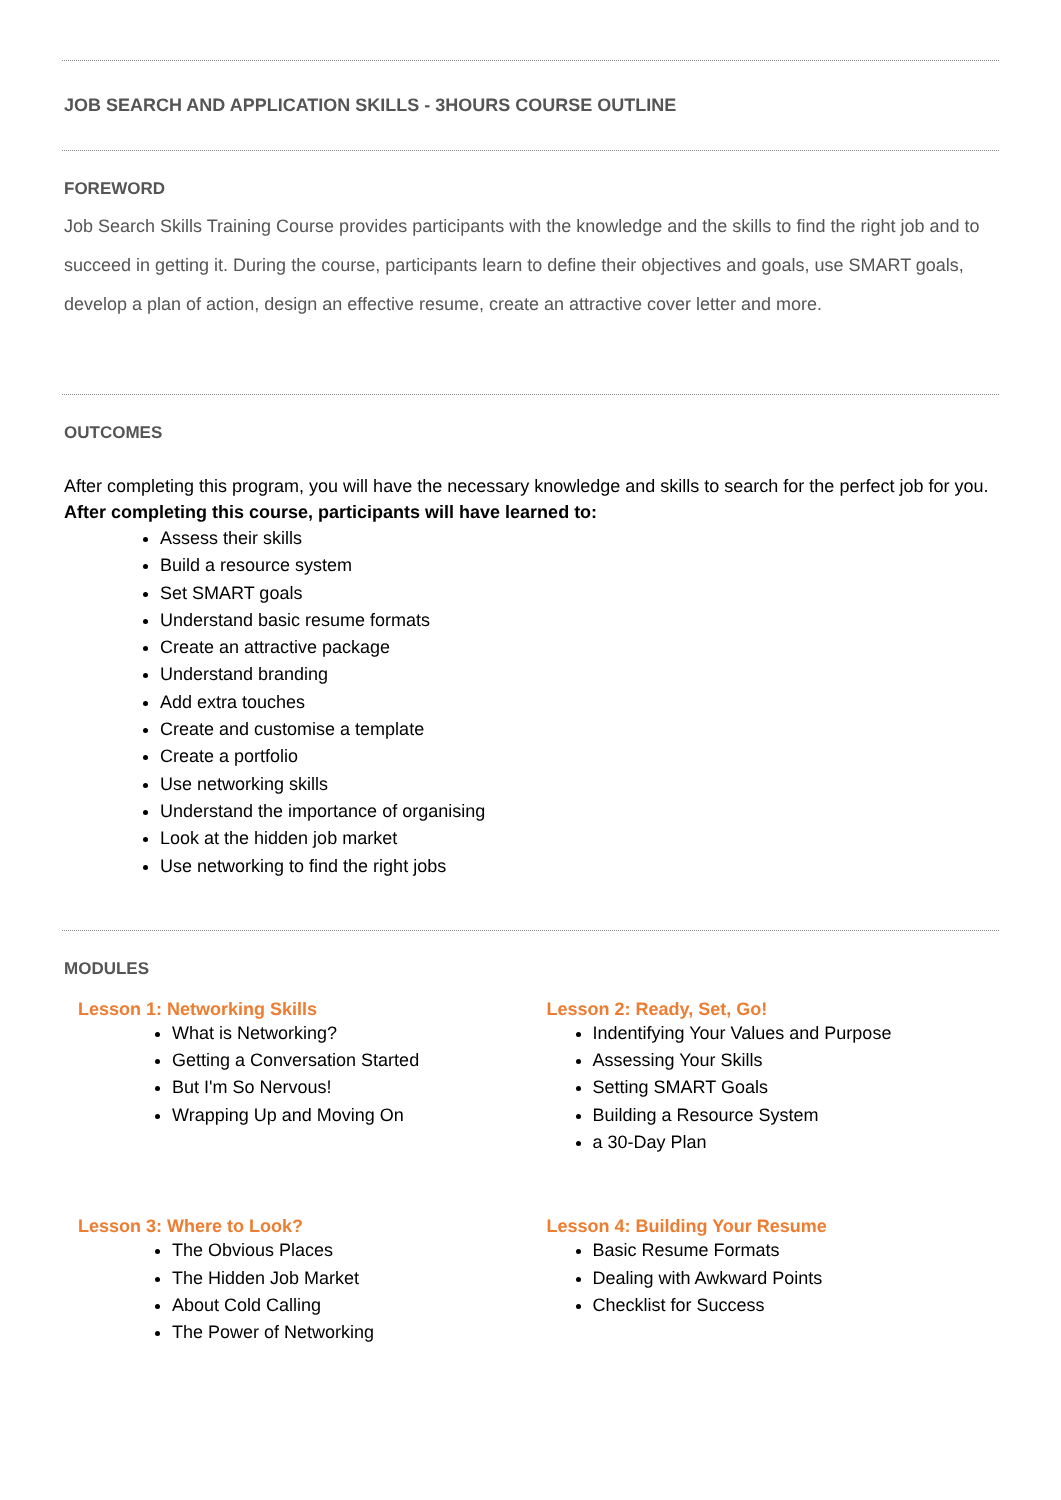JOB SEARCH AND APPLICATION SKILLS - 3HOURS COURSE OUTLINE
FOREWORD
Job Search Skills Training Course provides participants with the knowledge and the skills to find the right job and to succeed in getting it. During the course, participants learn to define their objectives and goals, use SMART goals, develop a plan of action, design an effective resume, create an attractive cover letter and more.
OUTCOMES
After completing this program, you will have the necessary knowledge and skills to search for the perfect job for you.
After completing this course, participants will have learned to:
Assess their skills
Build a resource system
Set SMART goals
Understand basic resume formats
Create an attractive package
Understand branding
Add extra touches
Create and customise a template
Create a portfolio
Use networking skills
Understand the importance of organising
Look at the hidden job market
Use networking to find the right jobs
MODULES
Lesson 1: Networking Skills
What is Networking?
Getting a Conversation Started
But I'm So Nervous!
Wrapping Up and Moving On
Lesson 2: Ready, Set, Go!
Indentifying Your Values and Purpose
Assessing Your Skills
Setting SMART Goals
Building a Resource System
a 30-Day Plan
Lesson 3: Where to Look?
The Obvious Places
The Hidden Job Market
About Cold Calling
The Power of Networking
Lesson 4: Building Your Resume
Basic Resume Formats
Dealing with Awkward Points
Checklist for Success